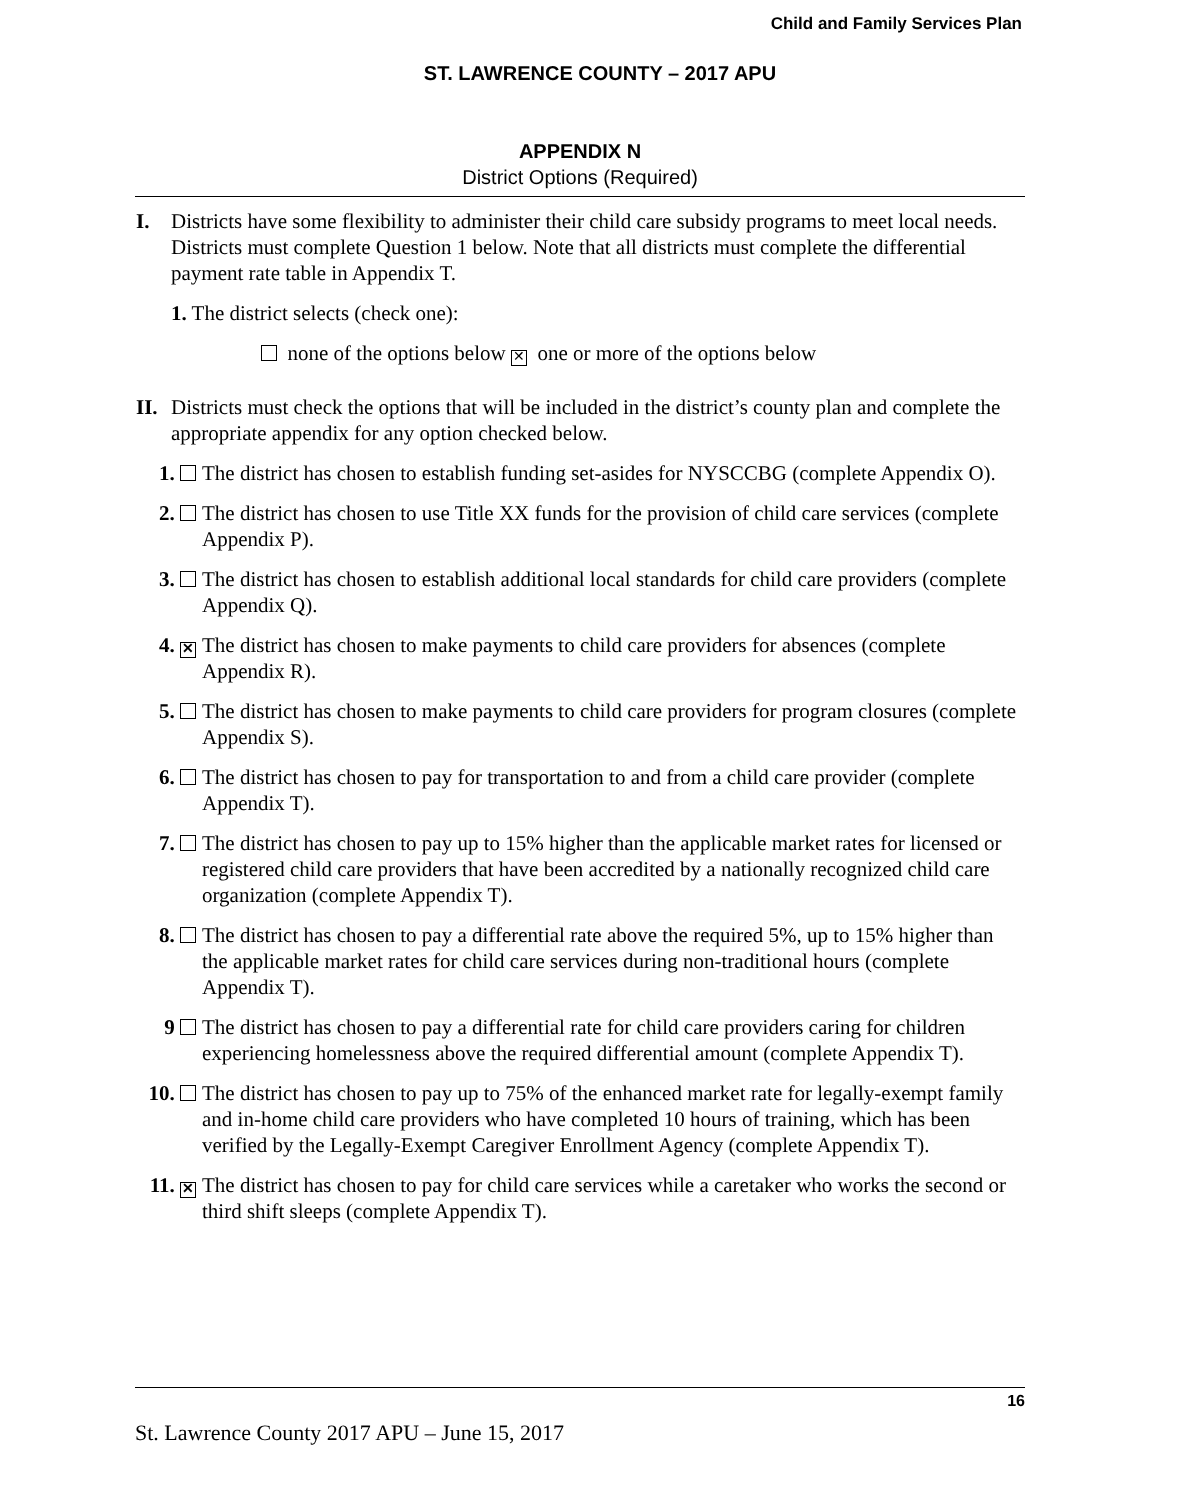Child and Family Services Plan
ST. LAWRENCE COUNTY – 2017 APU
APPENDIX N
District Options (Required)
I. Districts have some flexibility to administer their child care subsidy programs to meet local needs. Districts must complete Question 1 below. Note that all districts must complete the differential payment rate table in Appendix T.
1. The district selects (check one):
none of the options below ✕ one or more of the options below
II.
Districts must check the options that will be included in the district’s county plan and complete the appropriate appendix for any option checked below.
1. The district has chosen to establish funding set-asides for NYSCCBG (complete Appendix O).
2. The district has chosen to use Title XX funds for the provision of child care services (complete Appendix P).
3. The district has chosen to establish additional local standards for child care providers (complete Appendix Q).
4. ✕
The district has chosen to make payments to child care providers for absences (complete Appendix R).
5. The district has chosen to make payments to child care providers for program closures (complete Appendix S).
6. The district has chosen to pay for transportation to and from a child care provider (complete Appendix T).
7. The district has chosen to pay up to 15% higher than the applicable market rates for licensed or registered child care providers that have been accredited by a nationally recognized child care organization (complete Appendix T).
8. The district has chosen to pay a differential rate above the required 5%, up to 15% higher than the applicable market rates for child care services during non-traditional hours (complete Appendix T).
9 The district has chosen to pay a differential rate for child care providers caring for children experiencing homelessness above the required differential amount (complete Appendix T).
10. The district has chosen to pay up to 75% of the enhanced market rate for legally-exempt family and in-home child care providers who have completed 10 hours of training, which has been verified by the Legally-Exempt Caregiver Enrollment Agency (complete Appendix T).
11. ✕
The district has chosen to pay for child care services while a caretaker who works the second or third shift sleeps (complete Appendix T).
16
St. Lawrence County 2017 APU – June 15, 2017